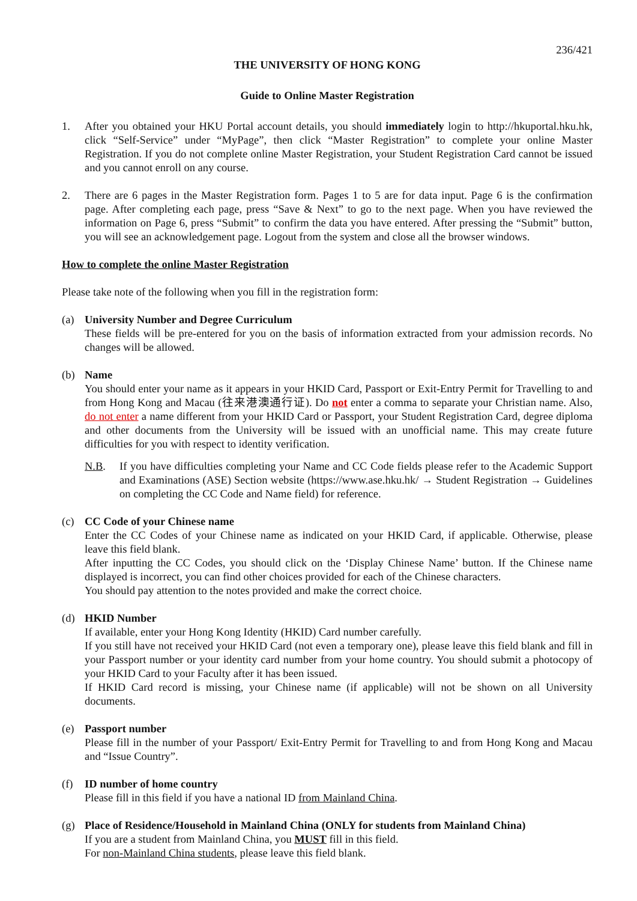236/421
THE UNIVERSITY OF HONG KONG
Guide to Online Master Registration
1. After you obtained your HKU Portal account details, you should immediately login to http://hkuportal.hku.hk, click “Self-Service” under “MyPage”, then click “Master Registration” to complete your online Master Registration. If you do not complete online Master Registration, your Student Registration Card cannot be issued and you cannot enroll on any course.
2. There are 6 pages in the Master Registration form. Pages 1 to 5 are for data input. Page 6 is the confirmation page. After completing each page, press “Save & Next” to go to the next page. When you have reviewed the information on Page 6, press “Submit” to confirm the data you have entered. After pressing the “Submit” button, you will see an acknowledgement page. Logout from the system and close all the browser windows.
How to complete the online Master Registration
Please take note of the following when you fill in the registration form:
(a) University Number and Degree Curriculum
These fields will be pre-entered for you on the basis of information extracted from your admission records. No changes will be allowed.
(b) Name
You should enter your name as it appears in your HKID Card, Passport or Exit-Entry Permit for Travelling to and from Hong Kong and Macau (往来港澳通行证). Do not enter a comma to separate your Christian name. Also, do not enter a name different from your HKID Card or Passport, your Student Registration Card, degree diploma and other documents from the University will be issued with an unofficial name. This may create future difficulties for you with respect to identity verification.
N.B. If you have difficulties completing your Name and CC Code fields please refer to the Academic Support and Examinations (ASE) Section website (https://www.ase.hku.hk/ → Student Registration → Guidelines on completing the CC Code and Name field) for reference.
(c) CC Code of your Chinese name
Enter the CC Codes of your Chinese name as indicated on your HKID Card, if applicable. Otherwise, please leave this field blank.
After inputting the CC Codes, you should click on the ‘Display Chinese Name’ button. If the Chinese name displayed is incorrect, you can find other choices provided for each of the Chinese characters.
You should pay attention to the notes provided and make the correct choice.
(d) HKID Number
If available, enter your Hong Kong Identity (HKID) Card number carefully.
If you still have not received your HKID Card (not even a temporary one), please leave this field blank and fill in your Passport number or your identity card number from your home country. You should submit a photocopy of your HKID Card to your Faculty after it has been issued.
If HKID Card record is missing, your Chinese name (if applicable) will not be shown on all University documents.
(e) Passport number
Please fill in the number of your Passport/ Exit-Entry Permit for Travelling to and from Hong Kong and Macau and “Issue Country”.
(f) ID number of home country
Please fill in this field if you have a national ID from Mainland China.
(g) Place of Residence/Household in Mainland China (ONLY for students from Mainland China)
If you are a student from Mainland China, you MUST fill in this field.
For non-Mainland China students, please leave this field blank.